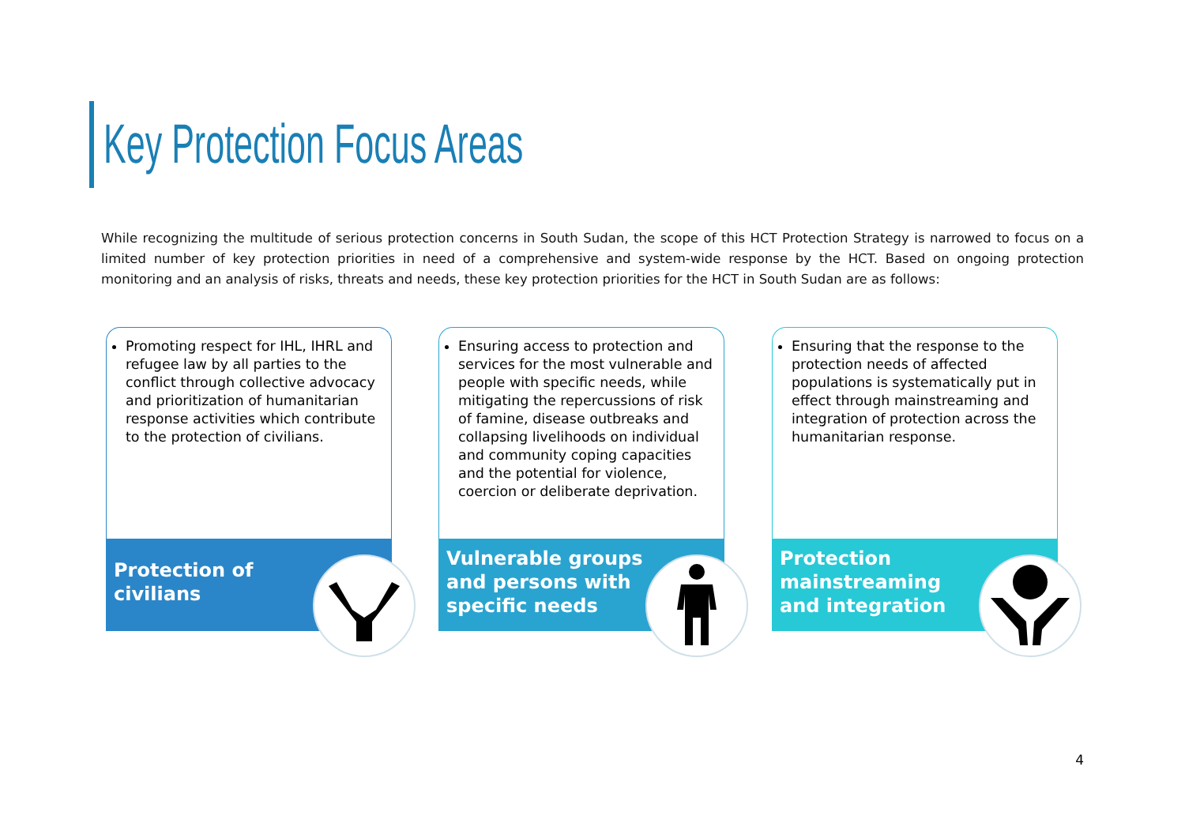Key Protection Focus Areas
While recognizing the multitude of serious protection concerns in South Sudan, the scope of this HCT Protection Strategy is narrowed to focus on a limited number of key protection priorities in need of a comprehensive and system-wide response by the HCT. Based on ongoing protection monitoring and an analysis of risks, threats and needs, these key protection priorities for the HCT in South Sudan are as follows:
Promoting respect for IHL, IHRL and refugee law by all parties to the conflict through collective advocacy and prioritization of humanitarian response activities which contribute to the protection of civilians.
Protection of
civilians
Ensuring access to protection and services for the most vulnerable and people with specific needs, while mitigating the repercussions of risk of famine, disease outbreaks and collapsing livelihoods on individual and community coping capacities and the potential for violence, coercion or deliberate deprivation.
Vulnerable groups
and persons with
specific needs
Ensuring that the response to the protection needs of affected populations is systematically put in effect through mainstreaming and integration of protection across the humanitarian response.
Protection
mainstreaming
and integration
4